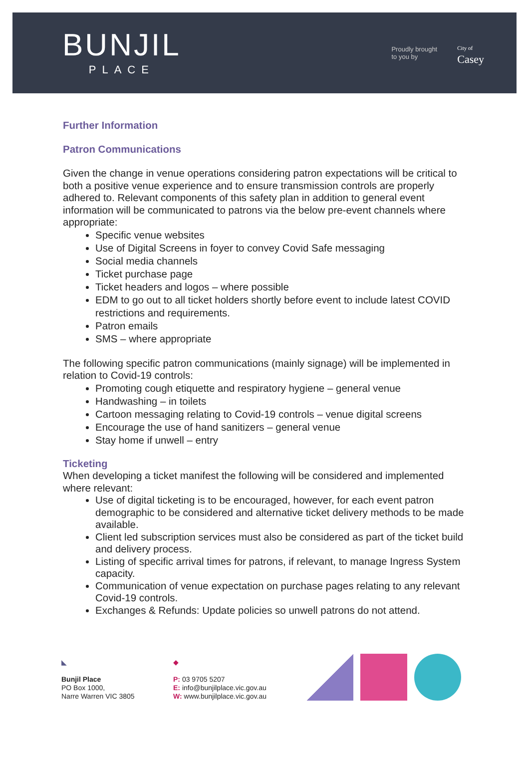BUNJIL
PLACE
Proudly brought
to you by
City of
Casey
Further Information
Patron Communications
Given the change in venue operations considering patron expectations will be critical to both a positive venue experience and to ensure transmission controls are properly adhered to. Relevant components of this safety plan in addition to general event information will be communicated to patrons via the below pre-event channels where appropriate:
Specific venue websites
Use of Digital Screens in foyer to convey Covid Safe messaging
Social media channels
Ticket purchase page
Ticket headers and logos – where possible
EDM to go out to all ticket holders shortly before event to include latest COVID restrictions and requirements.
Patron emails
SMS – where appropriate
The following specific patron communications (mainly signage) will be implemented in relation to Covid-19 controls:
Promoting cough etiquette and respiratory hygiene – general venue
Handwashing – in toilets
Cartoon messaging relating to Covid-19 controls – venue digital screens
Encourage the use of hand sanitizers – general venue
Stay home if unwell – entry
Ticketing
When developing a ticket manifest the following will be considered and implemented where relevant:
Use of digital ticketing is to be encouraged, however, for each event patron demographic to be considered and alternative ticket delivery methods to be made available.
Client led subscription services must also be considered as part of the ticket build and delivery process.
Listing of specific arrival times for patrons, if relevant, to manage Ingress System capacity.
Communication of venue expectation on purchase pages relating to any relevant Covid-19 controls.
Exchanges & Refunds: Update policies so unwell patrons do not attend.
◣
Bunjil Place
PO Box 1000,
Narre Warren VIC 3805
◆
P: 03 9705 5207
E: info@bunjilplace.vic.gov.au
W: www.bunjilplace.vic.gov.au